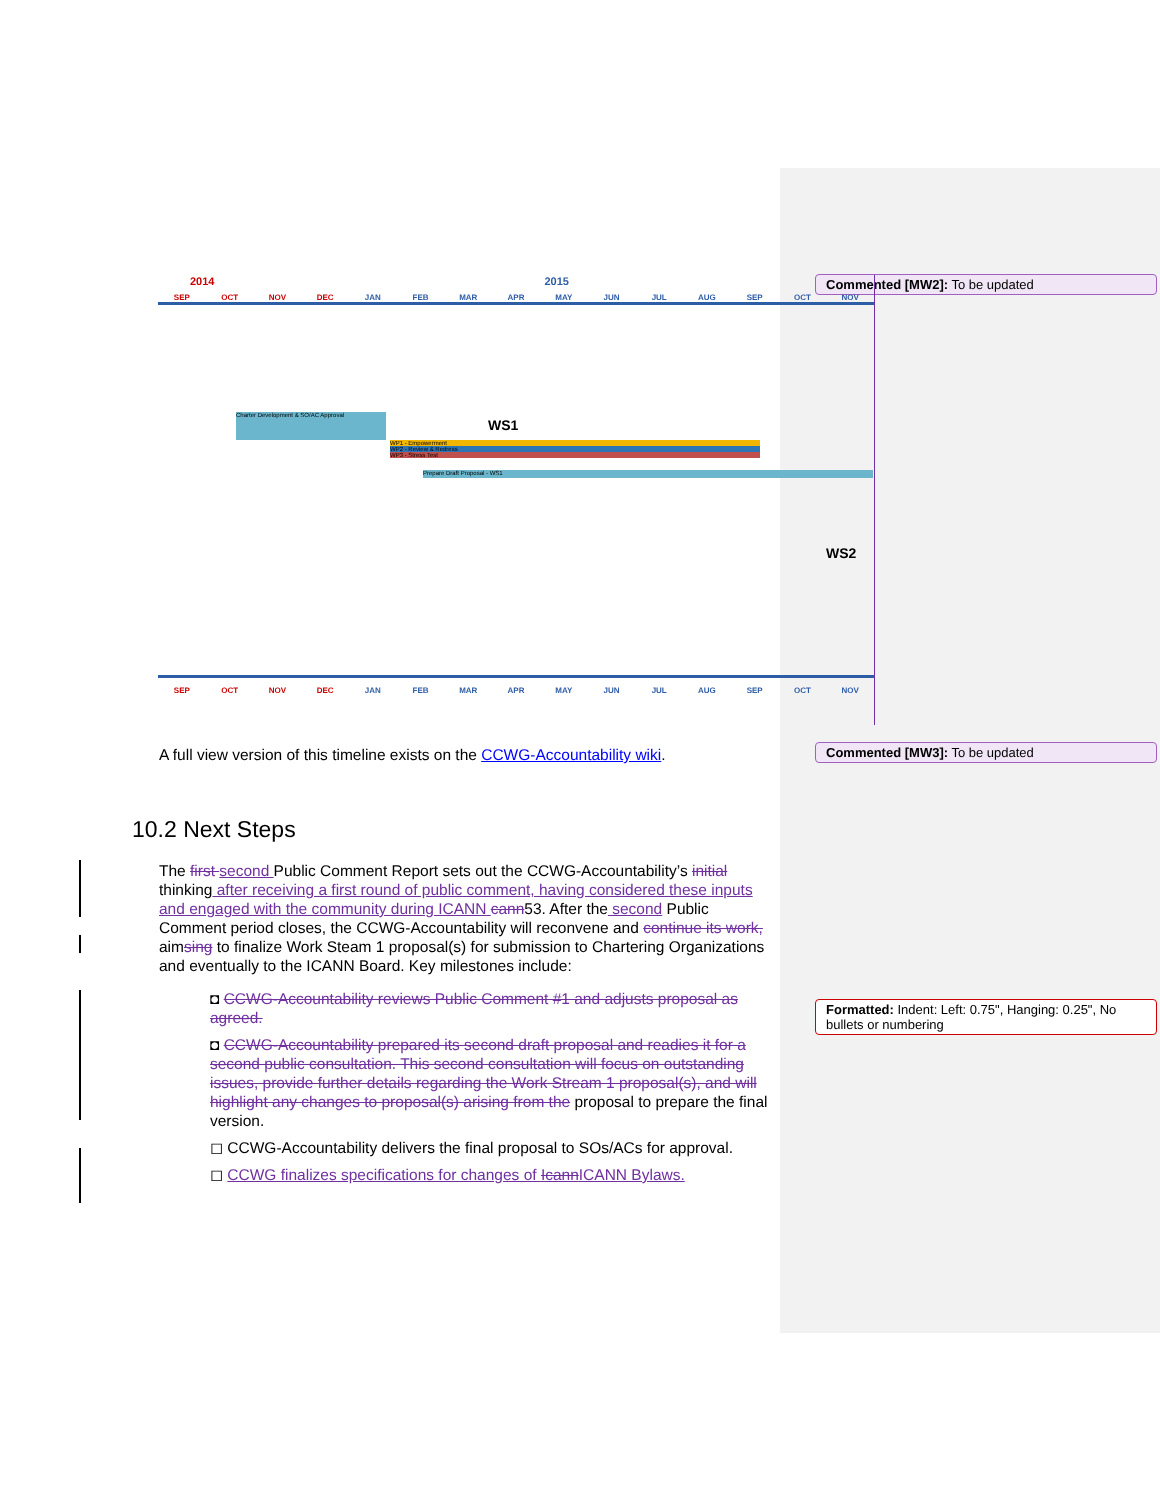Commented [MW2]: To be updated
Commented [MW3]: To be updated
Formatted: Indent: Left: 0.75", Hanging: 0.25", No bullets or numbering
2014 2015
SEP OCT NOV DEC JAN FEB MAR APR MAY JUN JUL AUG SEP OCT NOV
Charter Development & SO/AC Approval
WS1
WP1 - Empowerment
WP2 - Review & Redress
WP3 - Stress Test
Prepare Draft Proposal - WS1
WS2
SEP OCT NOV DEC JAN FEB MAR APR MAY JUN JUL AUG SEP OCT NOV
A full view version of this timeline exists on the CCWG-Accountability wiki.
10.2 Next Steps
The first second Public Comment Report sets out the CCWG-Accountability’s initial thinking after receiving a first round of public comment, having considered these inputs and engaged with the community during ICANN cann53. After the second Public Comment period closes, the CCWG-Accountability will reconvene and continue its work, aimsing to finalize Work Steam 1 proposal(s) for submission to Chartering Organizations and eventually to the ICANN Board. Key milestones include:
◘ CCWG-Accountability reviews Public Comment #1 and adjusts proposal as agreed.
◘ CCWG-Accountability prepared its second draft proposal and readies it for a second public consultation. This second consultation will focus on outstanding issues, provide further details regarding the Work Stream 1 proposal(s), and will highlight any changes to proposal(s) arising from the proposal to prepare the final version.
◻ CCWG-Accountability delivers the final proposal to SOs/ACs for approval.
◻ CCWG finalizes specifications for changes of Icann ICANN Bylaws.